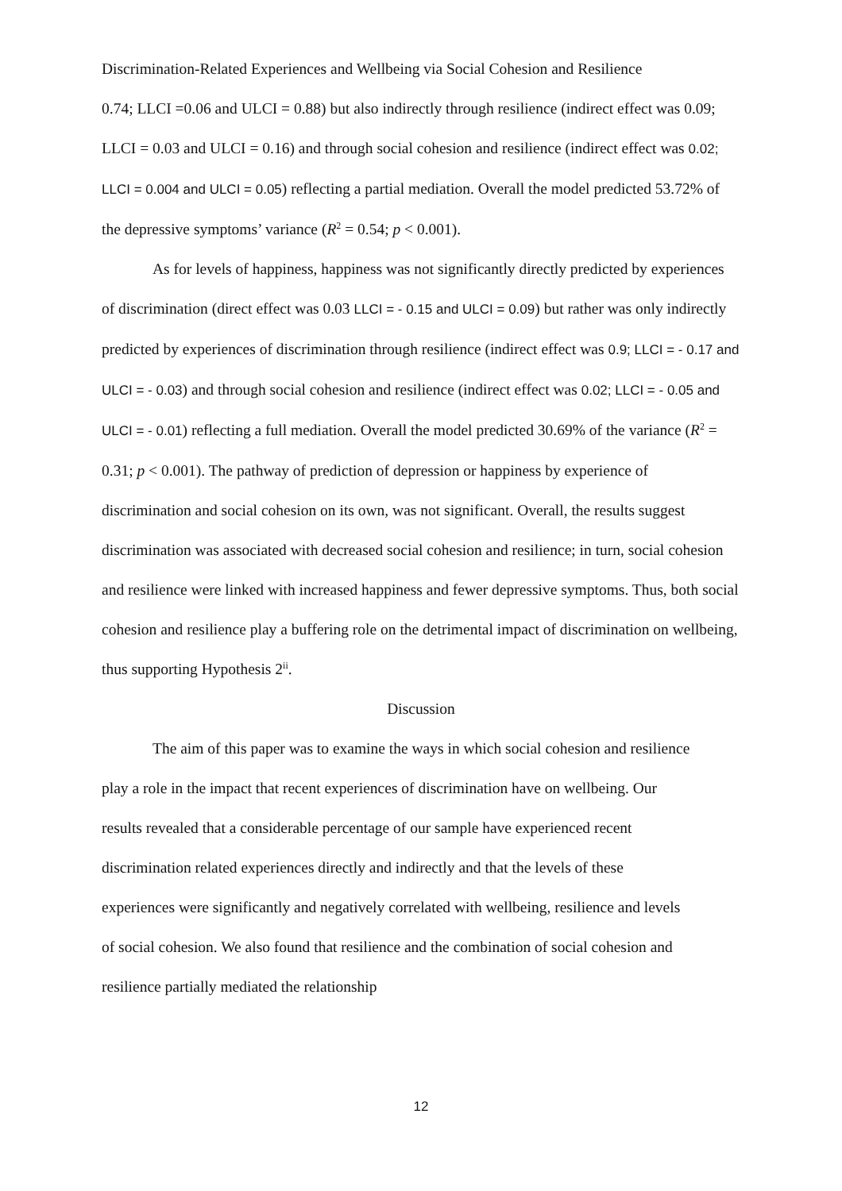Discrimination-Related Experiences and Wellbeing via Social Cohesion and Resilience
0.74; LLCI =0.06 and ULCI = 0.88) but also indirectly through resilience (indirect effect was 0.09; LLCI = 0.03 and ULCI = 0.16) and through social cohesion and resilience (indirect effect was 0.02; LLCI = 0.004 and ULCI = 0.05) reflecting a partial mediation. Overall the model predicted 53.72% of the depressive symptoms’ variance (R<sup>2</sup> = 0.54; p < 0.001).
As for levels of happiness, happiness was not significantly directly predicted by experiences of discrimination (direct effect was 0.03 LLCI = - 0.15 and ULCI = 0.09) but rather was only indirectly predicted by experiences of discrimination through resilience (indirect effect was 0.9; LLCI = - 0.17 and ULCI = - 0.03) and through social cohesion and resilience (indirect effect was 0.02; LLCI = - 0.05 and ULCI = - 0.01) reflecting a full mediation. Overall the model predicted 30.69% of the variance (R<sup>2</sup> = 0.31; p < 0.001). The pathway of prediction of depression or happiness by experience of discrimination and social cohesion on its own, was not significant. Overall, the results suggest discrimination was associated with decreased social cohesion and resilience; in turn, social cohesion and resilience were linked with increased happiness and fewer depressive symptoms. Thus, both social cohesion and resilience play a buffering role on the detrimental impact of discrimination on wellbeing, thus supporting Hypothesis 2<sup>ii</sup>.
Discussion
The aim of this paper was to examine the ways in which social cohesion and resilience play a role in the impact that recent experiences of discrimination have on wellbeing. Our results revealed that a considerable percentage of our sample have experienced recent discrimination related experiences directly and indirectly and that the levels of these experiences were significantly and negatively correlated with wellbeing, resilience and levels of social cohesion. We also found that resilience and the combination of social cohesion and resilience partially mediated the relationship
12